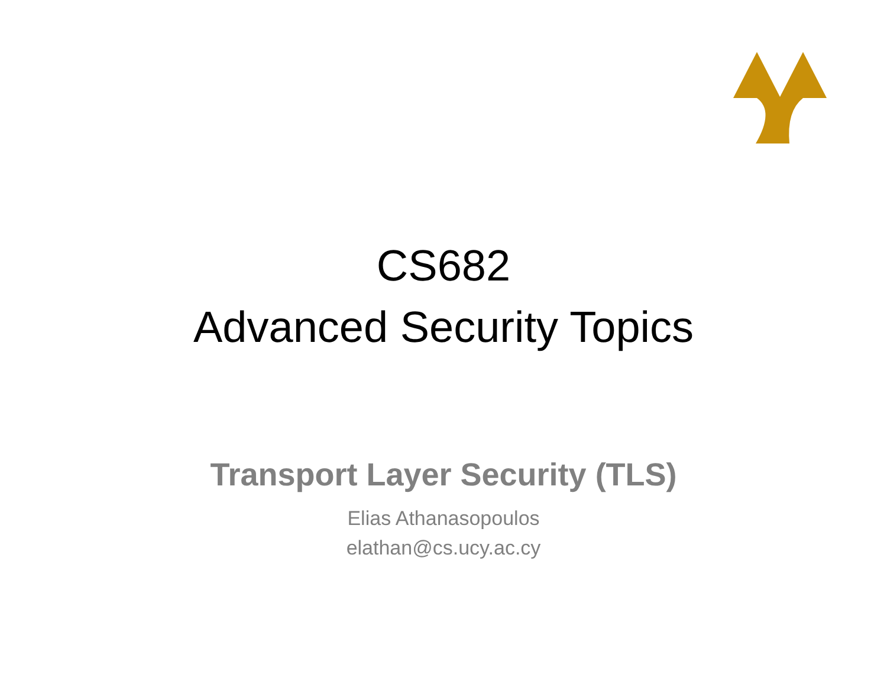CS682
Advanced Security Topics
Transport Layer Security (TLS)
Elias Athanasopoulos
elathan@cs.ucy.ac.cy